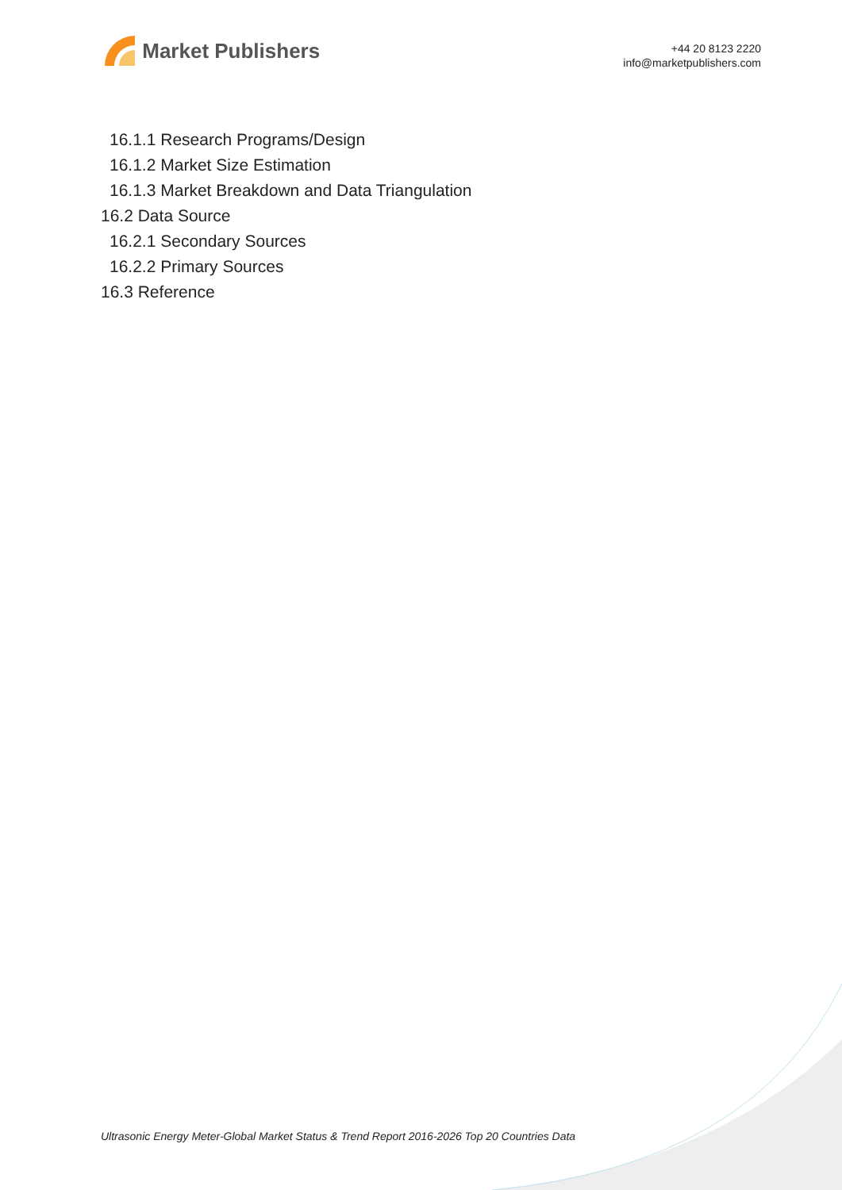Market Publishers
+44 20 8123 2220
info@marketpublishers.com
16.1.1 Research Programs/Design
16.1.2 Market Size Estimation
16.1.3 Market Breakdown and Data Triangulation
16.2 Data Source
16.2.1 Secondary Sources
16.2.2 Primary Sources
16.3 Reference
Ultrasonic Energy Meter-Global Market Status & Trend Report 2016-2026 Top 20 Countries Data